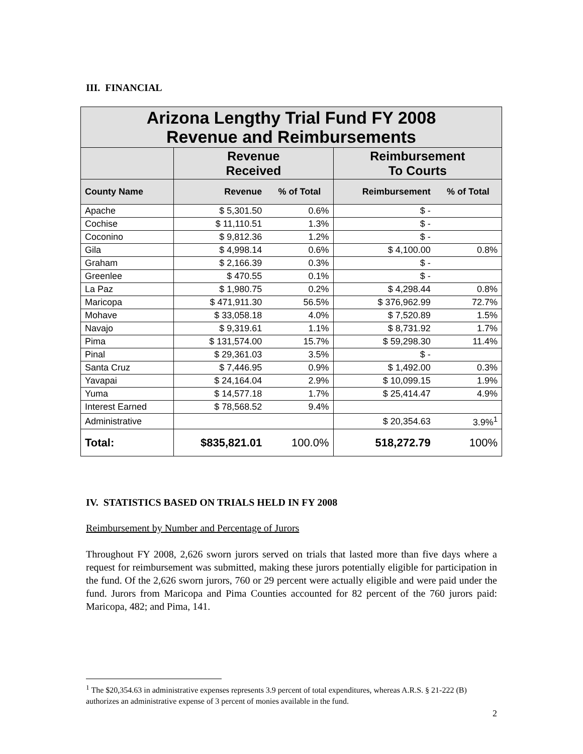III. FINANCIAL
| Arizona Lengthy Trial Fund FY 2008 Revenue and Reimbursements | | | | |
| | Revenue Received | | Reimbursement To Courts | |
| County Name | Revenue | % of Total | Reimbursement | % of Total |
| Apache | $ 5,301.50 | 0.6% | $ - | |
| Cochise | $ 11,110.51 | 1.3% | $ - | |
| Coconino | $ 9,812.36 | 1.2% | $ - | |
| Gila | $ 4,998.14 | 0.6% | $ 4,100.00 | 0.8% |
| Graham | $ 2,166.39 | 0.3% | $ - | |
| Greenlee | $ 470.55 | 0.1% | $ - | |
| La Paz | $ 1,980.75 | 0.2% | $ 4,298.44 | 0.8% |
| Maricopa | $ 471,911.30 | 56.5% | $ 376,962.99 | 72.7% |
| Mohave | $ 33,058.18 | 4.0% | $ 7,520.89 | 1.5% |
| Navajo | $ 9,319.61 | 1.1% | $ 8,731.92 | 1.7% |
| Pima | $ 131,574.00 | 15.7% | $ 59,298.30 | 11.4% |
| Pinal | $ 29,361.03 | 3.5% | $ - | |
| Santa Cruz | $ 7,446.95 | 0.9% | $ 1,492.00 | 0.3% |
| Yavapai | $ 24,164.04 | 2.9% | $ 10,099.15 | 1.9% |
| Yuma | $ 14,577.18 | 1.7% | $ 25,414.47 | 4.9% |
| Interest Earned | $ 78,568.52 | 9.4% | | |
| Administrative | | | $ 20,354.63 | 3.9%<sup>1</sup> |
| Total: | $835,821.01 | 100.0% | 518,272.79 | 100% |
IV. STATISTICS BASED ON TRIALS HELD IN FY 2008
Reimbursement by Number and Percentage of Jurors
Throughout FY 2008, 2,626 sworn jurors served on trials that lasted more than five days where a request for reimbursement was submitted, making these jurors potentially eligible for participation in the fund. Of the 2,626 sworn jurors, 760 or 29 percent were actually eligible and were paid under the fund. Jurors from Maricopa and Pima Counties accounted for 82 percent of the 760 jurors paid: Maricopa, 482; and Pima, 141.
<sup>1</sup> The $20,354.63 in administrative expenses represents 3.9 percent of total expenditures, whereas A.R.S. § 21-222 (B) authorizes an administrative expense of 3 percent of monies available in the fund.
2